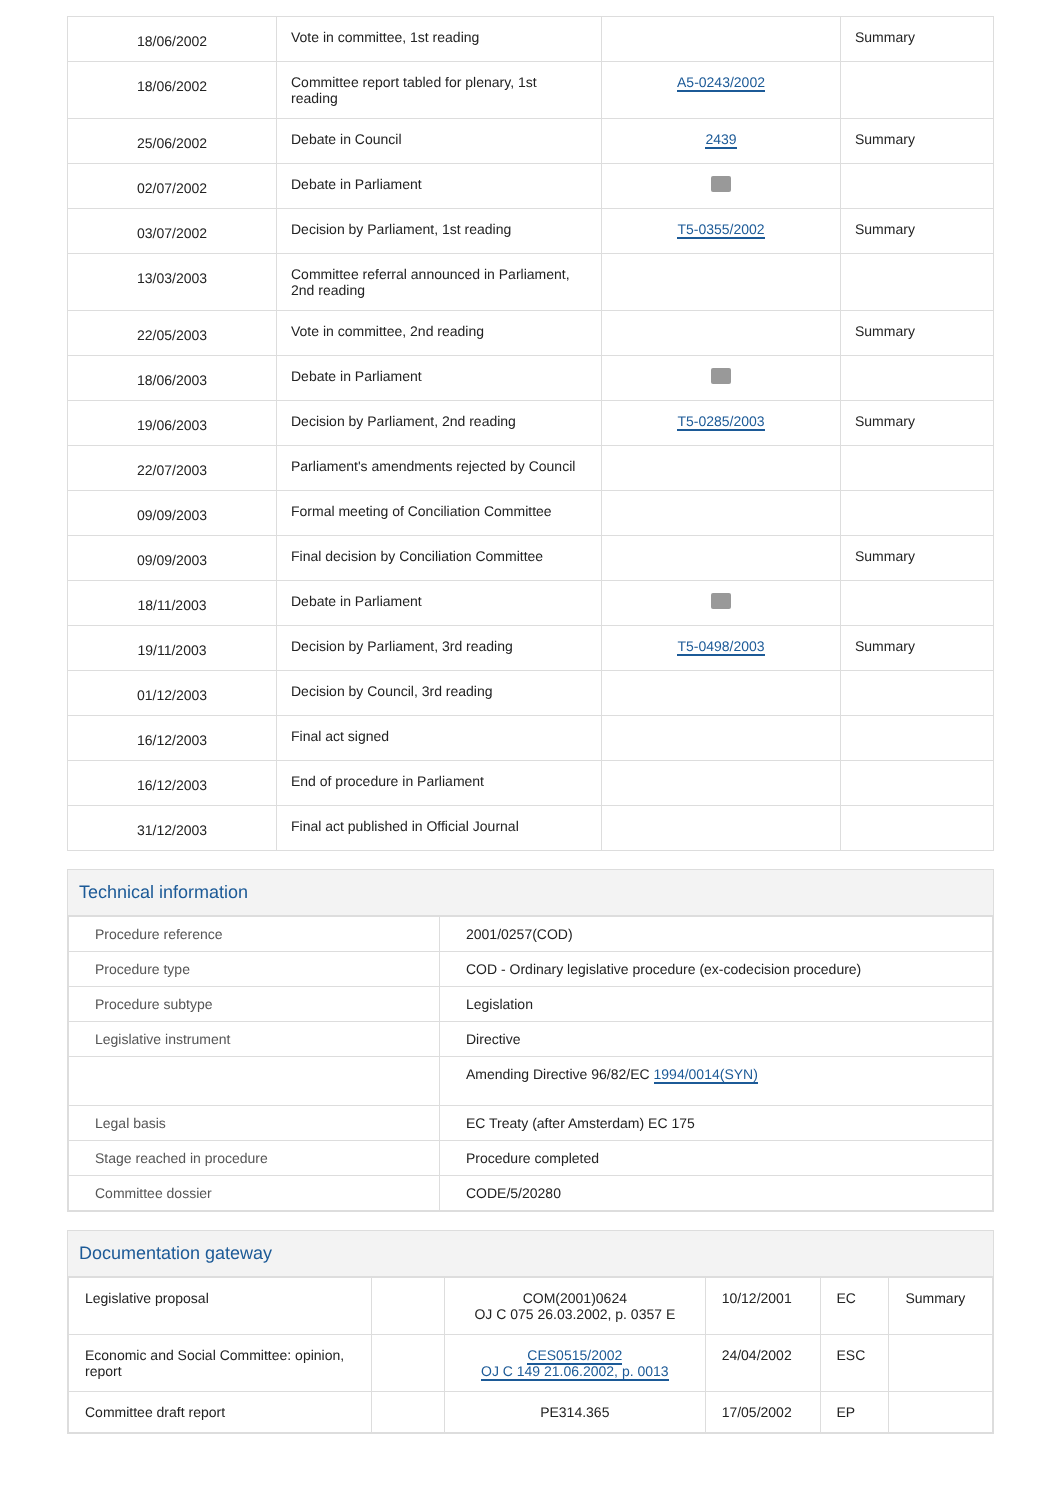| 18/06/2002 | Vote in committee, 1st reading | | Summary |
| 18/06/2002 | Committee report tabled for plenary, 1st reading | A5-0243/2002 | |
| 25/06/2002 | Debate in Council | 2439 | Summary |
| 02/07/2002 | Debate in Parliament | | |
| 03/07/2002 | Decision by Parliament, 1st reading | T5-0355/2002 | Summary |
| 13/03/2003 | Committee referral announced in Parliament, 2nd reading | | |
| 22/05/2003 | Vote in committee, 2nd reading | | Summary |
| 18/06/2003 | Debate in Parliament | | |
| 19/06/2003 | Decision by Parliament, 2nd reading | T5-0285/2003 | Summary |
| 22/07/2003 | Parliament's amendments rejected by Council | | |
| 09/09/2003 | Formal meeting of Conciliation Committee | | |
| 09/09/2003 | Final decision by Conciliation Committee | | Summary |
| 18/11/2003 | Debate in Parliament | | |
| 19/11/2003 | Decision by Parliament, 3rd reading | T5-0498/2003 | Summary |
| 01/12/2003 | Decision by Council, 3rd reading | | |
| 16/12/2003 | Final act signed | | |
| 16/12/2003 | End of procedure in Parliament | | |
| 31/12/2003 | Final act published in Official Journal | | |
Technical information
| Procedure reference | 2001/0257(COD) |
| Procedure type | COD - Ordinary legislative procedure (ex-codecision procedure) |
| Procedure subtype | Legislation |
| Legislative instrument | Directive |
| | Amending Directive 96/82/EC 1994/0014(SYN) |
| Legal basis | EC Treaty (after Amsterdam) EC 175 |
| Stage reached in procedure | Procedure completed |
| Committee dossier | CODE/5/20280 |
Documentation gateway
| Legislative proposal | | COM(2001)0624 OJ C 075 26.03.2002, p. 0357 E | 10/12/2001 | EC | Summary |
| Economic and Social Committee: opinion, report | | CES0515/2002 OJ C 149 21.06.2002, p. 0013 | 24/04/2002 | ESC | |
| Committee draft report | | PE314.365 | 17/05/2002 | EP | |